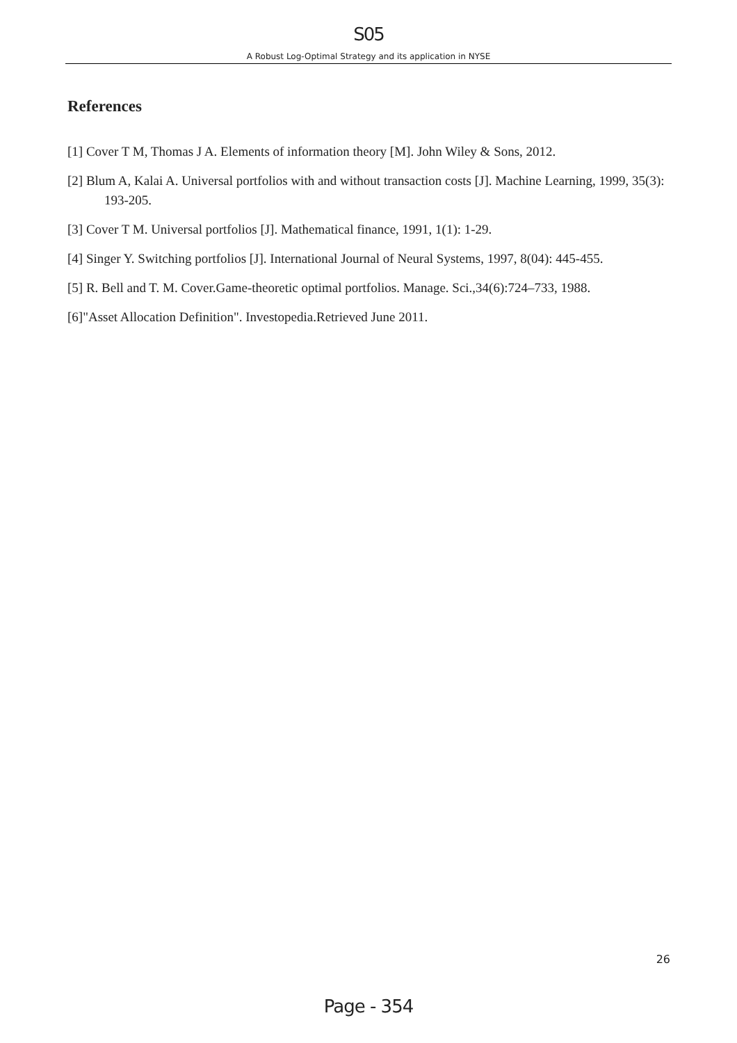S05
A Robust Log-Optimal Strategy and its application in NYSE
References
[1] Cover T M, Thomas J A. Elements of information theory [M]. John Wiley & Sons, 2012.
[2] Blum A, Kalai A. Universal portfolios with and without transaction costs [J]. Machine Learning, 1999, 35(3): 193-205.
[3] Cover T M. Universal portfolios [J]. Mathematical finance, 1991, 1(1): 1-29.
[4] Singer Y. Switching portfolios [J]. International Journal of Neural Systems, 1997, 8(04): 445-455.
[5] R. Bell and T. M. Cover.Game-theoretic optimal portfolios. Manage. Sci.,34(6):724–733, 1988.
[6]"Asset Allocation Definition". Investopedia.Retrieved June 2011.
26
Page - 354